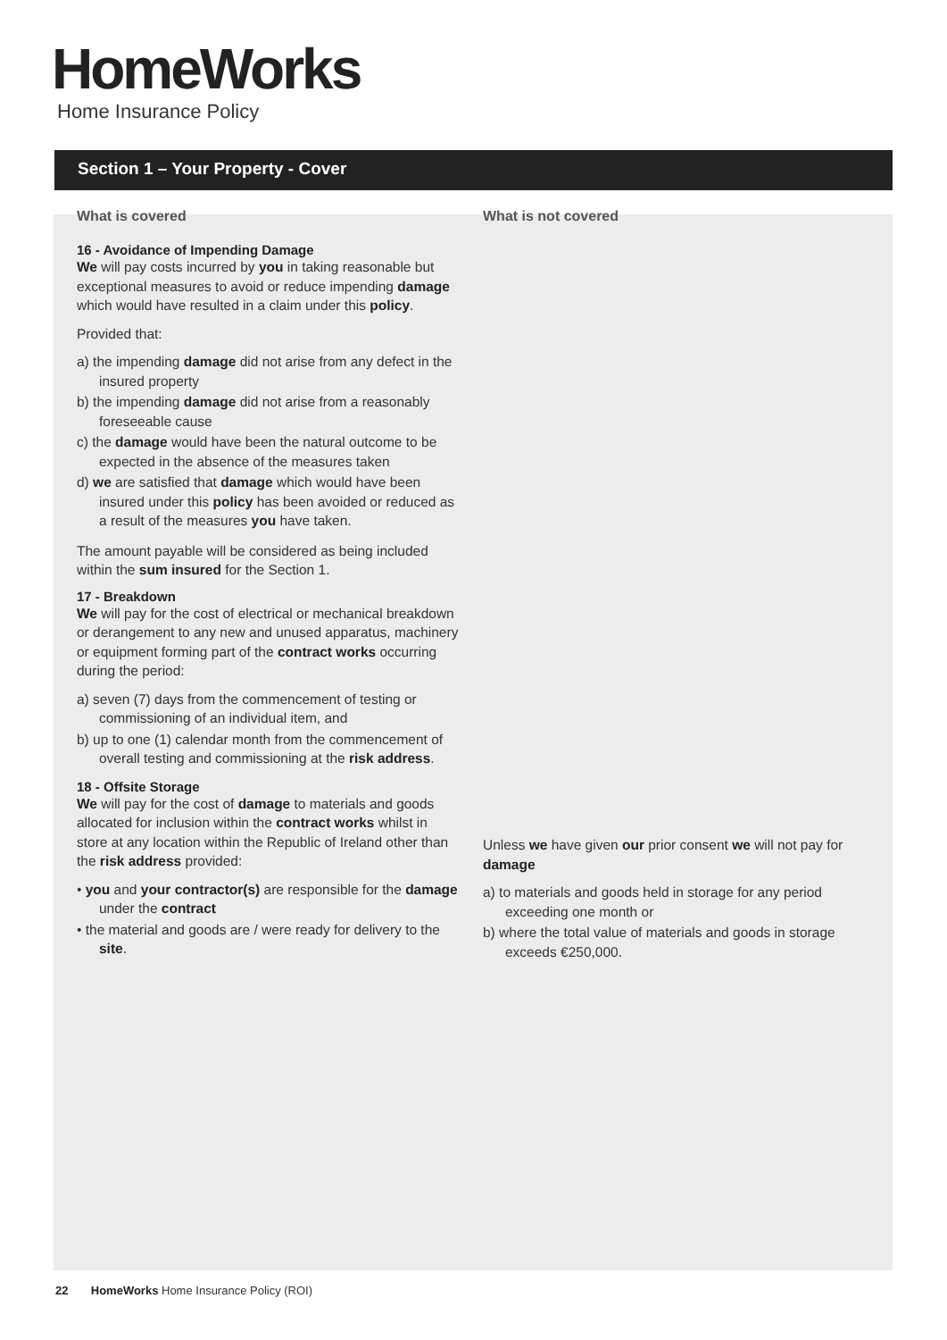HomeWorks
Home Insurance Policy
Section 1 – Your Property - Cover
What is covered
16 - Avoidance of Impending Damage
We will pay costs incurred by you in taking reasonable but exceptional measures to avoid or reduce impending damage which would have resulted in a claim under this policy.
Provided that:
a) the impending damage did not arise from any defect in the insured property
b) the impending damage did not arise from a reasonably foreseeable cause
c) the damage would have been the natural outcome to be expected in the absence of the measures taken
d) we are satisfied that damage which would have been insured under this policy has been avoided or reduced as a result of the measures you have taken.
The amount payable will be considered as being included within the sum insured for the Section 1.
17 - Breakdown
We will pay for the cost of electrical or mechanical breakdown or derangement to any new and unused apparatus, machinery or equipment forming part of the contract works occurring during the period:
a) seven (7) days from the commencement of testing or commissioning of an individual item, and
b) up to one (1) calendar month from the commencement of overall testing and commissioning at the risk address.
18 - Offsite Storage
We will pay for the cost of damage to materials and goods allocated for inclusion within the contract works whilst in store at any location within the Republic of Ireland other than the risk address provided:
• you and your contractor(s) are responsible for the damage under the contract
• the material and goods are / were ready for delivery to the site.
What is not covered
Unless we have given our prior consent we will not pay for damage
a) to materials and goods held in storage for any period exceeding one month or
b) where the total value of materials and goods in storage exceeds €250,000.
22 HomeWorks Home Insurance Policy (ROI)